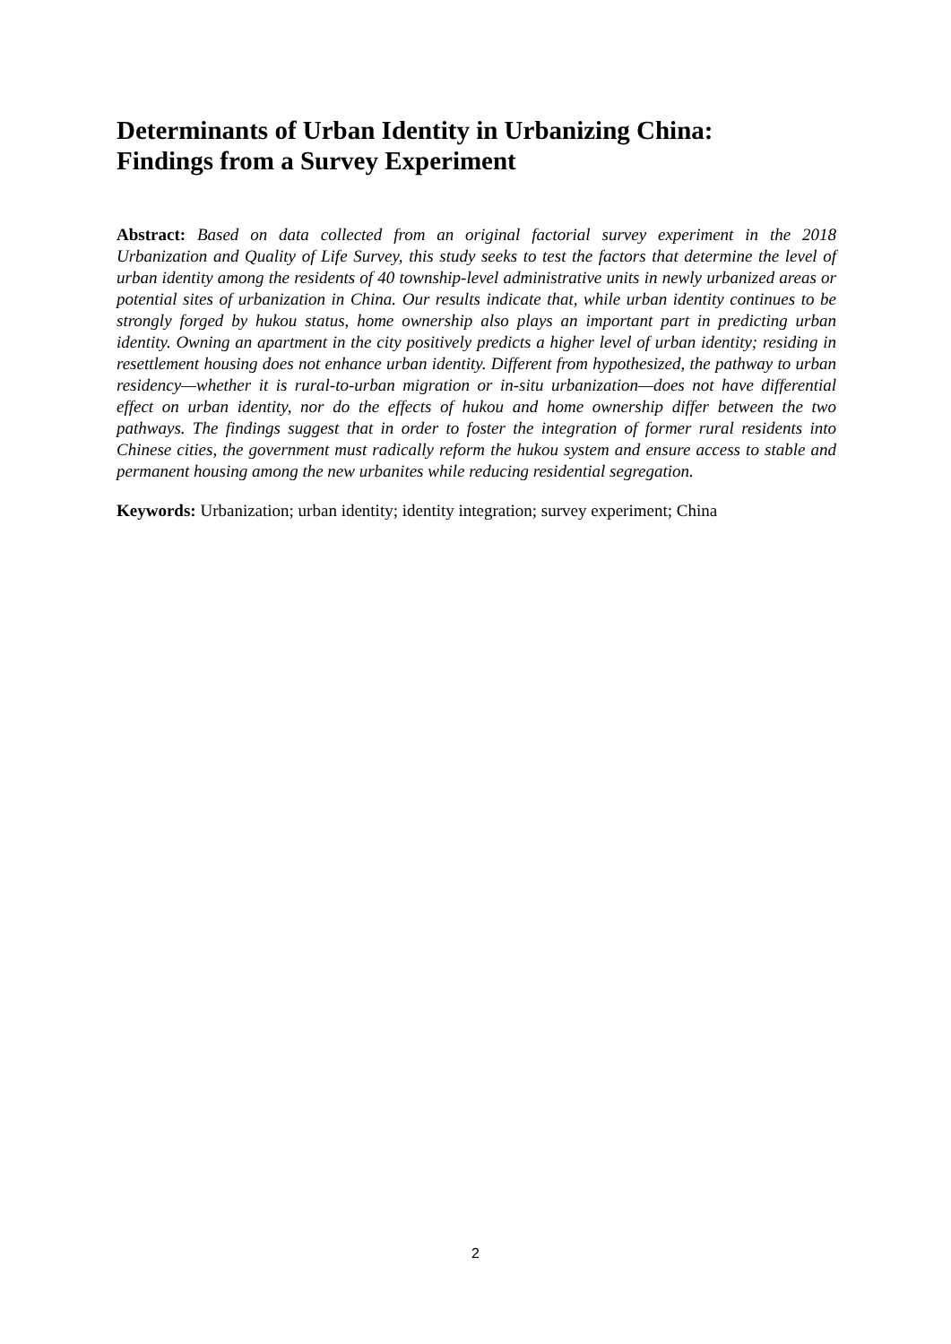Determinants of Urban Identity in Urbanizing China:
Findings from a Survey Experiment
Abstract: Based on data collected from an original factorial survey experiment in the 2018 Urbanization and Quality of Life Survey, this study seeks to test the factors that determine the level of urban identity among the residents of 40 township-level administrative units in newly urbanized areas or potential sites of urbanization in China. Our results indicate that, while urban identity continues to be strongly forged by hukou status, home ownership also plays an important part in predicting urban identity. Owning an apartment in the city positively predicts a higher level of urban identity; residing in resettlement housing does not enhance urban identity. Different from hypothesized, the pathway to urban residency—whether it is rural-to-urban migration or in-situ urbanization—does not have differential effect on urban identity, nor do the effects of hukou and home ownership differ between the two pathways. The findings suggest that in order to foster the integration of former rural residents into Chinese cities, the government must radically reform the hukou system and ensure access to stable and permanent housing among the new urbanites while reducing residential segregation.
Keywords: Urbanization; urban identity; identity integration; survey experiment; China
2